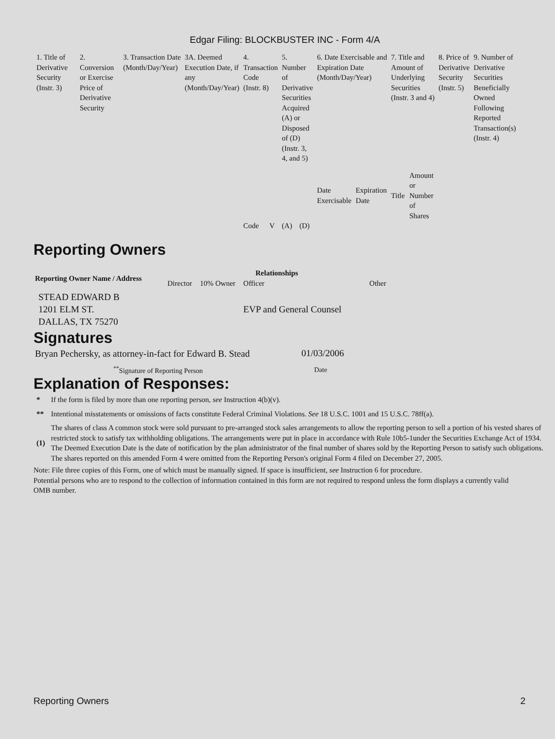Edgar Filing: BLOCKBUSTER INC - Form 4/A
| 1. Title of Derivative Security (Instr. 3) | 2. Conversion or Exercise Price of Derivative Security | 3. Transaction Date (Month/Day/Year) | 3A. Deemed Execution Date, if any (Month/Day/Year) | 4. Transaction Code (Instr. 8) | | 5. Number of Derivative Securities Acquired (A) or Disposed of (D) (Instr. 3, 4, and 5) | | 6. Date Exercisable and Expiration Date (Month/Day/Year) | | 7. Title and Amount of Underlying Securities (Instr. 3 and 4) | | 8. Price of Derivative Security (Instr. 5) | 9. Number of Derivative Securities Beneficially Owned Following Reported Transaction(s) (Instr. 4) |
| | | | | | | | | Date Exercisable | Expiration Date | Title | Amount or Number of Shares | | |
| | | | | Code | V | (A) | (D) | | | | | | |
Reporting Owners
| Reporting Owner Name / Address | Relationships | | | |
| --- | --- | --- | --- | --- |
| | Director | 10% Owner | Officer | Other |
| STEAD EDWARD B 1201 ELM ST. DALLAS, TX 75270 | | | EVP and General Counsel | |
Signatures
| Bryan Pechersky, as attorney-in-fact for Edward B. Stead | 01/03/2006 |
| <sup>**</sup> Signature of Reporting Person | Date |
Explanation of Responses:
| * | If the form is filed by more than one reporting person, see Instruction 4(b)(v). |
| ** | Intentional misstatements or omissions of facts constitute Federal Criminal Violations. See 18 U.S.C. 1001 and 15 U.S.C. 78ff(a). |
| (1) | The shares of class A common stock were sold pursuant to pre-arranged stock sales arrangements to allow the reporting person to sell a portion of his vested shares of restricted stock to satisfy tax withholding obligations. The arrangements were put in place in accordance with Rule 10b5-1under the Securities Exchange Act of 1934. The Deemed Execution Date is the date of notification by the plan administrator of the final number of shares sold by the Reporting Person to satisfy such obligations. The shares reported on this amended Form 4 were omitted from the Reporting Person's original Form 4 filed on December 27, 2005. |
Note: File three copies of this Form, one of which must be manually signed. If space is insufficient, see Instruction 6 for procedure.
Potential persons who are to respond to the collection of information contained in this form are not required to respond unless the form displays a currently valid OMB number.
Reporting Owners 2